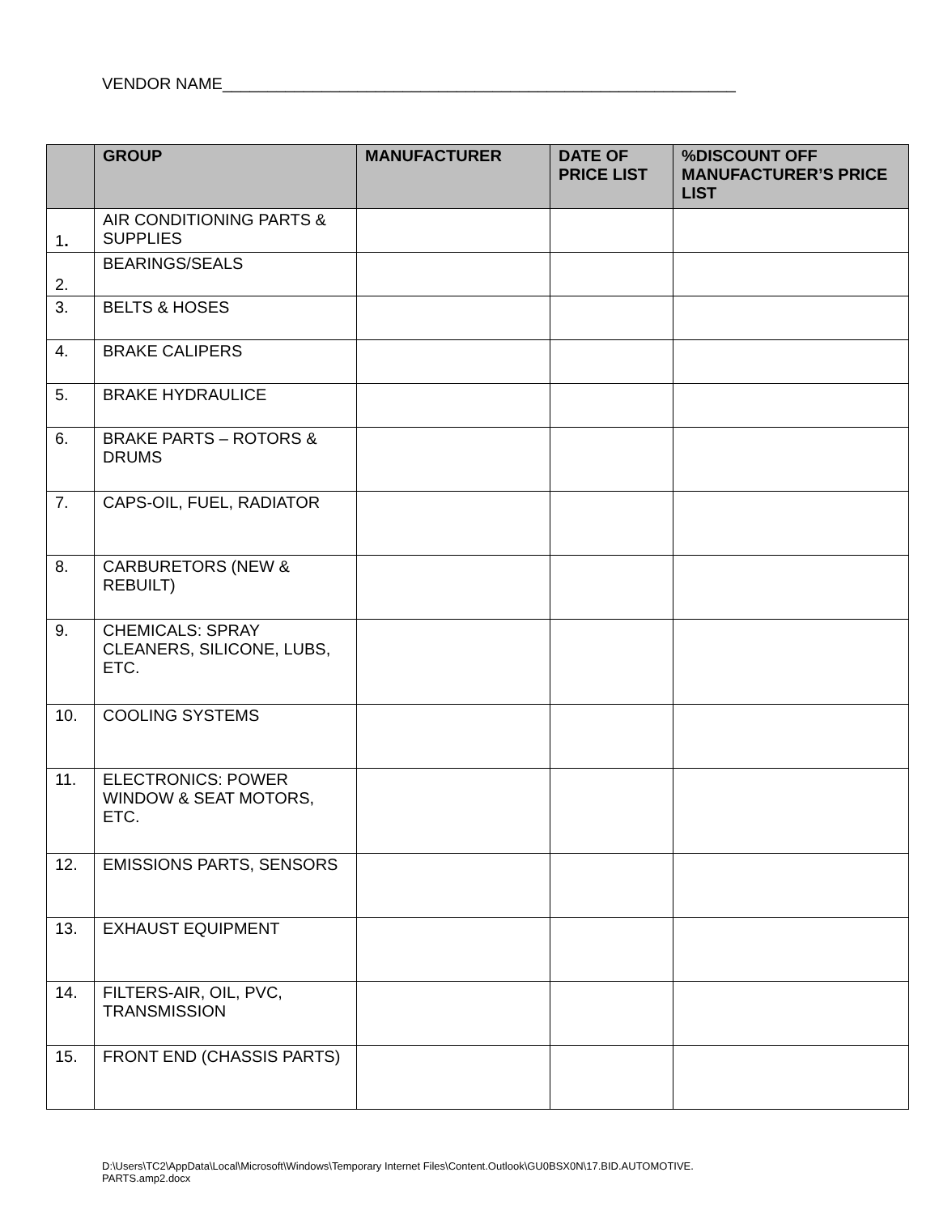VENDOR NAME_________________________________________________________
| | GROUP | MANUFACTURER | DATE OF PRICE LIST | %DISCOUNT OFF MANUFACTURER’S PRICE LIST |
| --- | --- | --- | --- | --- |
| 1 . | AIR CONDITIONING PARTS & SUPPLIES | | | |
| 2. | BEARINGS/SEALS | | | |
| 3. | BELTS & HOSES | | | |
| 4. | BRAKE CALIPERS | | | |
| 5. | BRAKE HYDRAULICE | | | |
| 6. | BRAKE PARTS – ROTORS & DRUMS | | | |
| 7. | CAPS-OIL, FUEL, RADIATOR | | | |
| 8. | CARBURETORS (NEW & REBUILT) | | | |
| 9. | CHEMICALS: SPRAY CLEANERS, SILICONE, LUBS, ETC. | | | |
| 10. | COOLING SYSTEMS | | | |
| 11. | ELECTRONICS: POWER WINDOW & SEAT MOTORS, ETC. | | | |
| 12. | EMISSIONS PARTS, SENSORS | | | |
| 13. | EXHAUST EQUIPMENT | | | |
| 14. | FILTERS-AIR, OIL, PVC, TRANSMISSION | | | |
| 15. | FRONT END (CHASSIS PARTS) | | | |
D:\Users\TC2\AppData\Local\Microsoft\Windows\Temporary Internet Files\Content.Outlook\GU0BSX0N\17.BID.AUTOMOTIVE.
PARTS.amp2.docx